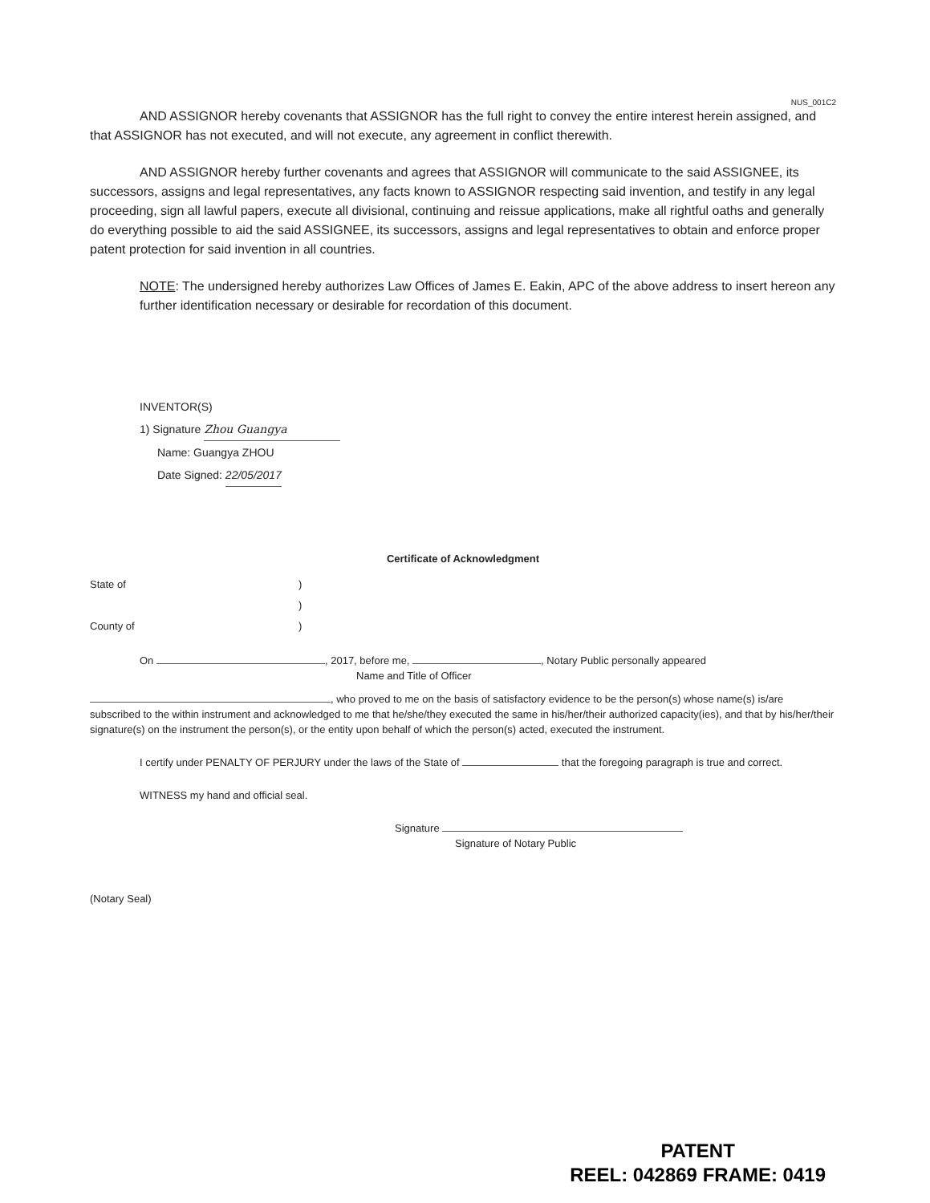NUS_001C2
AND ASSIGNOR hereby covenants that ASSIGNOR has the full right to convey the entire interest herein assigned, and that ASSIGNOR has not executed, and will not execute, any agreement in conflict therewith.
AND ASSIGNOR hereby further covenants and agrees that ASSIGNOR will communicate to the said ASSIGNEE, its successors, assigns and legal representatives, any facts known to ASSIGNOR respecting said invention, and testify in any legal proceeding, sign all lawful papers, execute all divisional, continuing and reissue applications, make all rightful oaths and generally do everything possible to aid the said ASSIGNEE, its successors, assigns and legal representatives to obtain and enforce proper patent protection for said invention in all countries.
NOTE: The undersigned hereby authorizes Law Offices of James E. Eakin, APC of the above address to insert hereon any further identification necessary or desirable for recordation of this document.
INVENTOR(S)
1) Signature Zhou Guangya
Name: Guangya ZHOU
Date Signed: 22/05/2017
Certificate of Acknowledgment
State of)
)
County of)
On , 2017, before me, , Notary Public personally appeared
Name and Title of Officer
, who proved to me on the basis of satisfactory evidence to be the person(s) whose name(s) is/are subscribed to the within instrument and acknowledged to me that he/she/they executed the same in his/her/their authorized capacity(ies), and that by his/her/their signature(s) on the instrument the person(s), or the entity upon behalf of which the person(s) acted, executed the instrument.
I certify under PENALTY OF PERJURY under the laws of the State of that the foregoing paragraph is true and correct.
WITNESS my hand and official seal.
Signature
Signature of Notary Public
(Notary Seal)
PATENT
REEL: 042869 FRAME: 0419